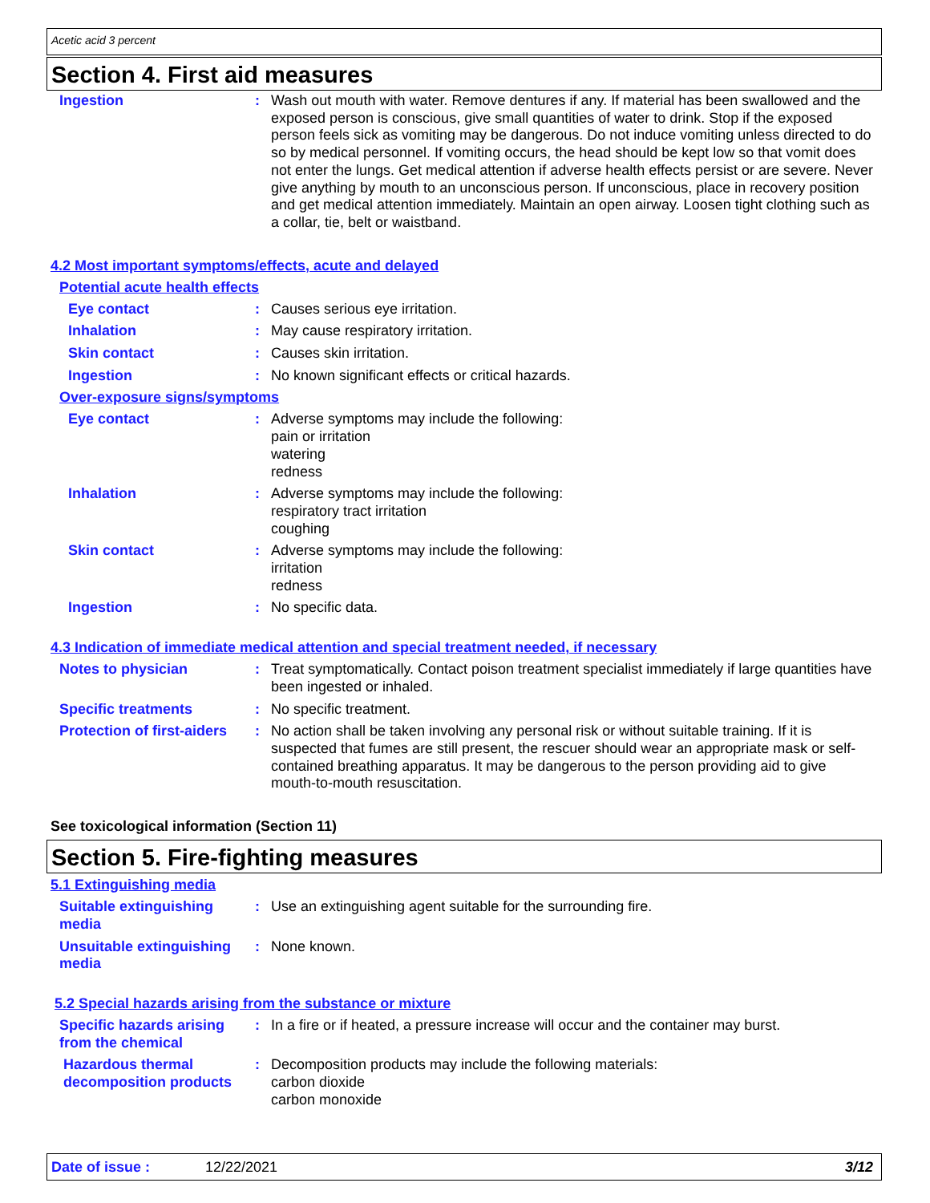Acetic acid 3 percent
Section 4. First aid measures
Ingestion : Wash out mouth with water. Remove dentures if any. If material has been swallowed and the exposed person is conscious, give small quantities of water to drink. Stop if the exposed person feels sick as vomiting may be dangerous. Do not induce vomiting unless directed to do so by medical personnel. If vomiting occurs, the head should be kept low so that vomit does not enter the lungs. Get medical attention if adverse health effects persist or are severe. Never give anything by mouth to an unconscious person. If unconscious, place in recovery position and get medical attention immediately. Maintain an open airway. Loosen tight clothing such as a collar, tie, belt or waistband.
4.2 Most important symptoms/effects, acute and delayed
Potential acute health effects
Eye contact : Causes serious eye irritation.
Inhalation : May cause respiratory irritation.
Skin contact : Causes skin irritation.
Ingestion : No known significant effects or critical hazards.
Over-exposure signs/symptoms
Eye contact : Adverse symptoms may include the following:
pain or irritation
watering
redness
Inhalation : Adverse symptoms may include the following:
respiratory tract irritation
coughing
Skin contact : Adverse symptoms may include the following:
irritation
redness
Ingestion : No specific data.
4.3 Indication of immediate medical attention and special treatment needed, if necessary
Notes to physician : Treat symptomatically. Contact poison treatment specialist immediately if large quantities have been ingested or inhaled.
Specific treatments : No specific treatment.
Protection of first-aiders
: No action shall be taken involving any personal risk or without suitable training. If it is suspected that fumes are still present, the rescuer should wear an appropriate mask or self-contained breathing apparatus. It may be dangerous to the person providing aid to give mouth-to-mouth resuscitation.
See toxicological information (Section 11)
Section 5. Fire-fighting measures
5.1 Extinguishing media
Suitable extinguishing media
: Use an extinguishing agent suitable for the surrounding fire.
Unsuitable extinguishing media
: None known.
5.2 Special hazards arising from the substance or mixture
Specific hazards arising from the chemical
: In a fire or if heated, a pressure increase will occur and the container may burst.
Hazardous thermal decomposition products
: Decomposition products may include the following materials:
carbon dioxide
carbon monoxide
Date of issue : 12/22/2021 3/12